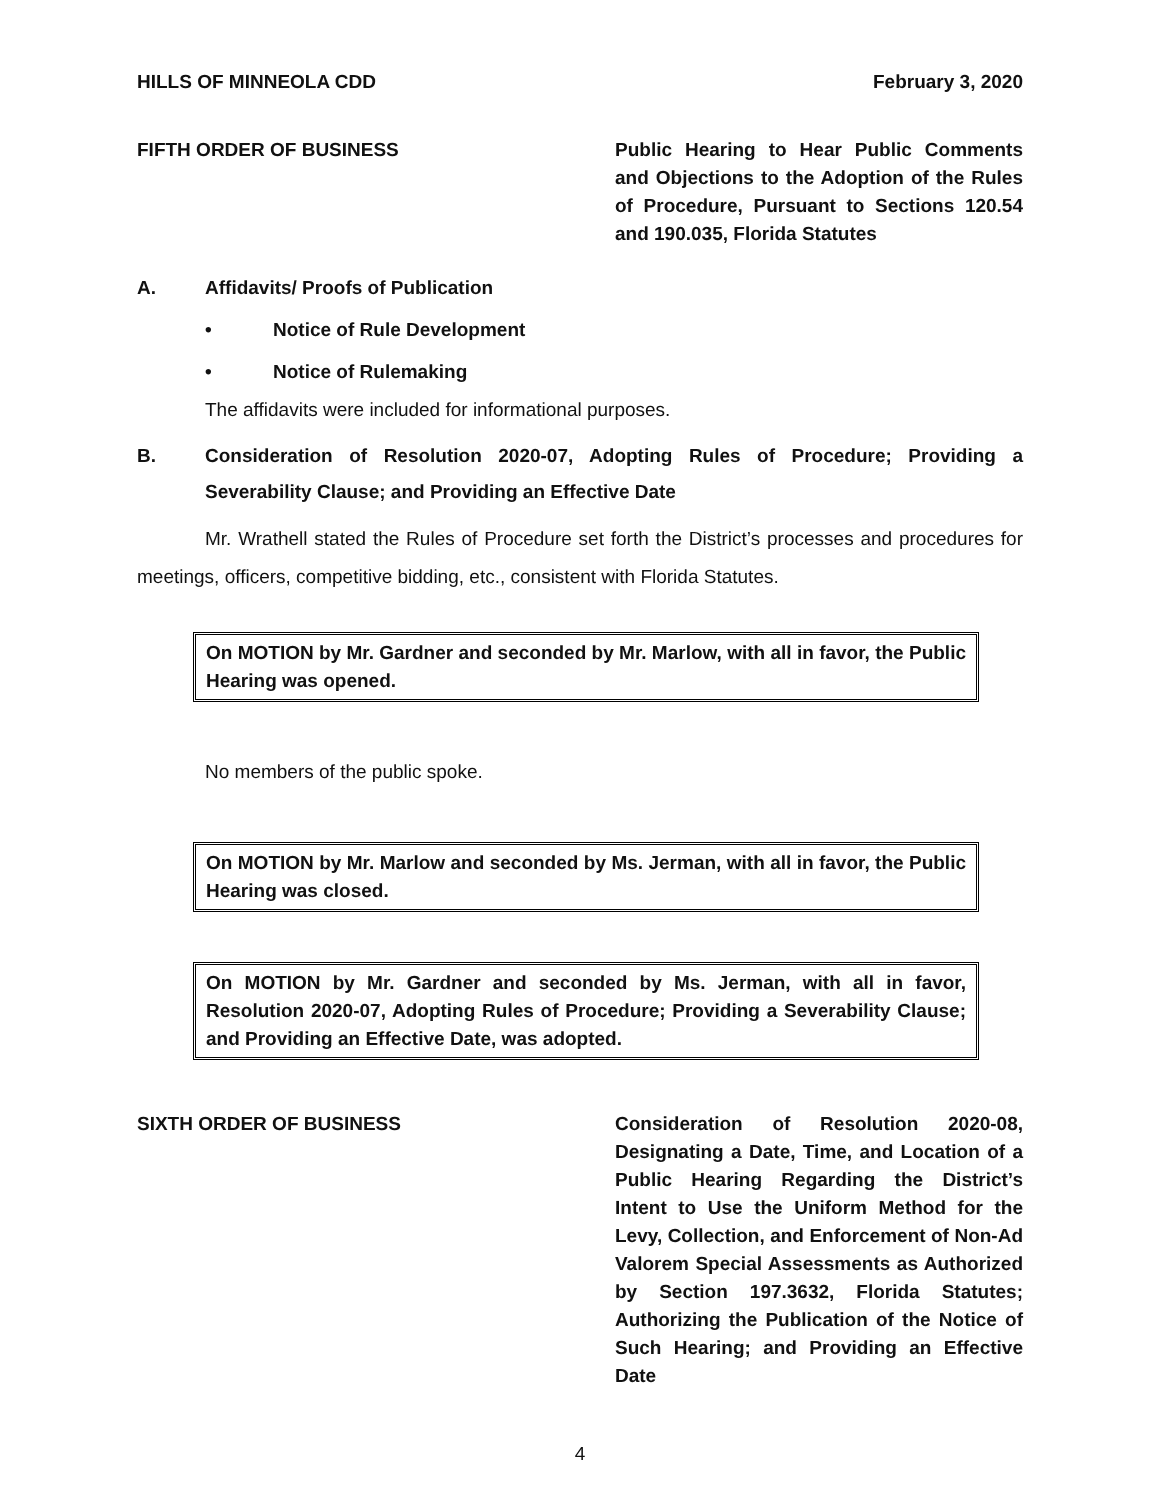HILLS OF MINNEOLA CDD February 3, 2020
FIFTH ORDER OF BUSINESS Public Hearing to Hear Public Comments and Objections to the Adoption of the Rules of Procedure, Pursuant to Sections 120.54 and 190.035, Florida Statutes
A. Affidavits/ Proofs of Publication
• Notice of Rule Development
• Notice of Rulemaking
The affidavits were included for informational purposes.
B. Consideration of Resolution 2020-07, Adopting Rules of Procedure; Providing a Severability Clause; and Providing an Effective Date
Mr. Wrathell stated the Rules of Procedure set forth the District’s processes and procedures for meetings, officers, competitive bidding, etc., consistent with Florida Statutes.
On MOTION by Mr. Gardner and seconded by Mr. Marlow, with all in favor, the Public Hearing was opened.
No members of the public spoke.
On MOTION by Mr. Marlow and seconded by Ms. Jerman, with all in favor, the Public Hearing was closed.
On MOTION by Mr. Gardner and seconded by Ms. Jerman, with all in favor, Resolution 2020-07, Adopting Rules of Procedure; Providing a Severability Clause; and Providing an Effective Date, was adopted.
SIXTH ORDER OF BUSINESS Consideration of Resolution 2020-08, Designating a Date, Time, and Location of a Public Hearing Regarding the District’s Intent to Use the Uniform Method for the Levy, Collection, and Enforcement of Non-Ad Valorem Special Assessments as Authorized by Section 197.3632, Florida Statutes; Authorizing the Publication of the Notice of Such Hearing; and Providing an Effective Date
4